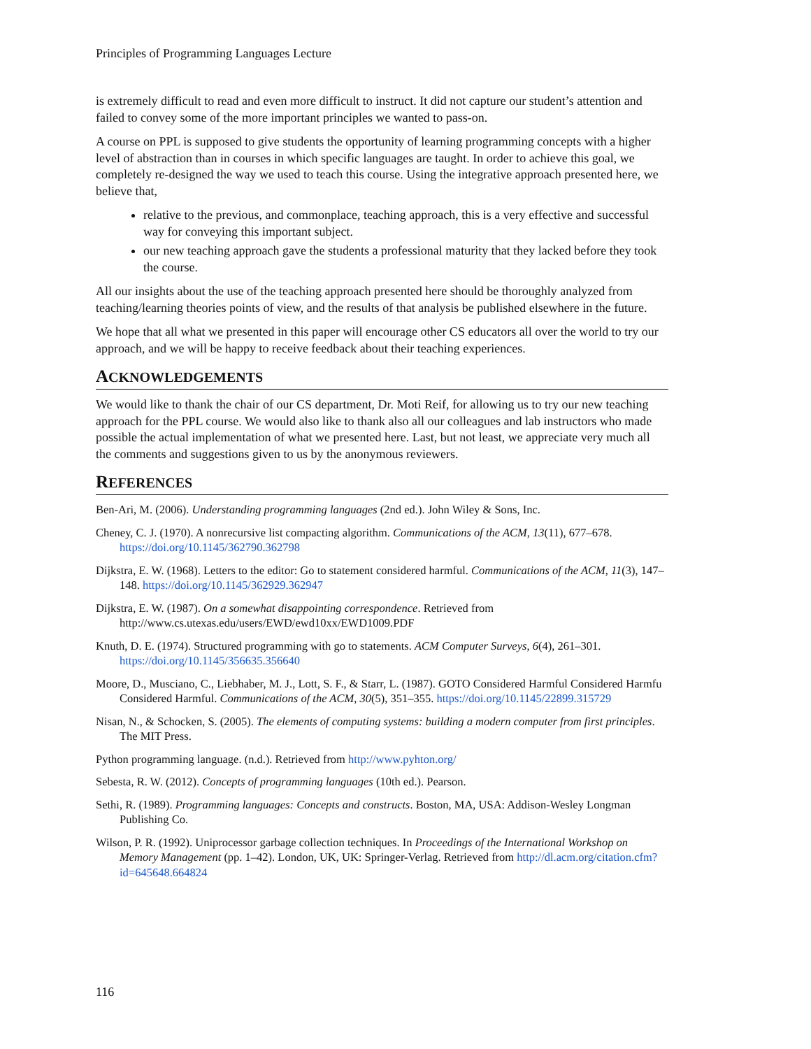Principles of Programming Languages Lecture
is extremely difficult to read and even more difficult to instruct. It did not capture our student’s attention and failed to convey some of the more important principles we wanted to pass-on.
A course on PPL is supposed to give students the opportunity of learning programming concepts with a higher level of abstraction than in courses in which specific languages are taught. In order to achieve this goal, we completely re-designed the way we used to teach this course. Using the integrative approach presented here, we believe that,
relative to the previous, and commonplace, teaching approach, this is a very effective and successful way for conveying this important subject.
our new teaching approach gave the students a professional maturity that they lacked before they took the course.
All our insights about the use of the teaching approach presented here should be thoroughly analyzed from teaching/learning theories points of view, and the results of that analysis be published elsewhere in the future.
We hope that all what we presented in this paper will encourage other CS educators all over the world to try our approach, and we will be happy to receive feedback about their teaching experiences.
ACKNOWLEDGEMENTS
We would like to thank the chair of our CS department, Dr. Moti Reif, for allowing us to try our new teaching approach for the PPL course. We would also like to thank also all our colleagues and lab instructors who made possible the actual implementation of what we presented here. Last, but not least, we appreciate very much all the comments and suggestions given to us by the anonymous reviewers.
REFERENCES
Ben-Ari, M. (2006). Understanding programming languages (2nd ed.). John Wiley & Sons, Inc.
Cheney, C. J. (1970). A nonrecursive list compacting algorithm. Communications of the ACM, 13(11), 677–678. https://doi.org/10.1145/362790.362798
Dijkstra, E. W. (1968). Letters to the editor: Go to statement considered harmful. Communications of the ACM, 11(3), 147–148. https://doi.org/10.1145/362929.362947
Dijkstra, E. W. (1987). On a somewhat disappointing correspondence. Retrieved from http://www.cs.utexas.edu/users/EWD/ewd10xx/EWD1009.PDF
Knuth, D. E. (1974). Structured programming with go to statements. ACM Computer Surveys, 6(4), 261–301. https://doi.org/10.1145/356635.356640
Moore, D., Musciano, C., Liebhaber, M. J., Lott, S. F., & Starr, L. (1987). GOTO Considered Harmful Considered Harmfu Considered Harmful. Communications of the ACM, 30(5), 351–355. https://doi.org/10.1145/22899.315729
Nisan, N., & Schocken, S. (2005). The elements of computing systems: building a modern computer from first principles. The MIT Press.
Python programming language. (n.d.). Retrieved from http://www.pyhton.org/
Sebesta, R. W. (2012). Concepts of programming languages (10th ed.). Pearson.
Sethi, R. (1989). Programming languages: Concepts and constructs. Boston, MA, USA: Addison-Wesley Longman Publishing Co.
Wilson, P. R. (1992). Uniprocessor garbage collection techniques. In Proceedings of the International Workshop on Memory Management (pp. 1–42). London, UK, UK: Springer-Verlag. Retrieved from http://dl.acm.org/citation.cfm?id=645648.664824
116